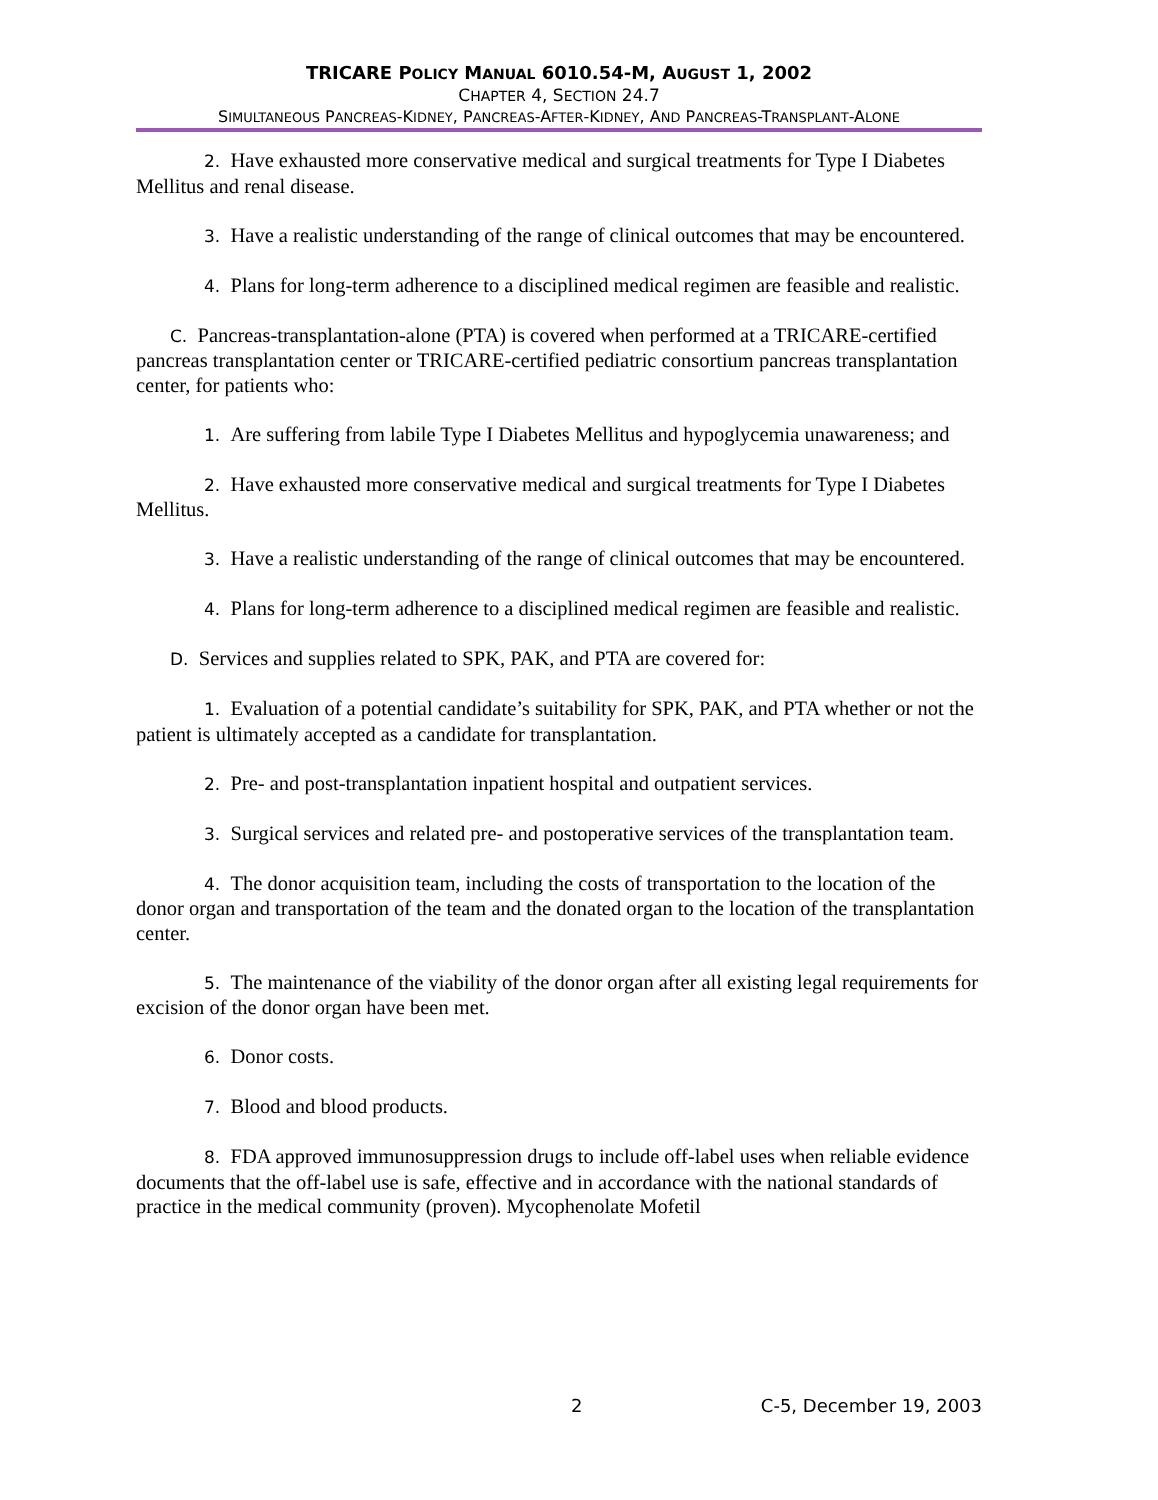TRICARE POLICY MANUAL 6010.54-M, AUGUST 1, 2002
CHAPTER 4, SECTION 24.7
SIMULTANEOUS PANCREAS-KIDNEY, PANCREAS-AFTER-KIDNEY, AND PANCREAS-TRANSPLANT-ALONE
2. Have exhausted more conservative medical and surgical treatments for Type I Diabetes Mellitus and renal disease.
3. Have a realistic understanding of the range of clinical outcomes that may be encountered.
4. Plans for long-term adherence to a disciplined medical regimen are feasible and realistic.
C. Pancreas-transplantation-alone (PTA) is covered when performed at a TRICARE-certified pancreas transplantation center or TRICARE-certified pediatric consortium pancreas transplantation center, for patients who:
1. Are suffering from labile Type I Diabetes Mellitus and hypoglycemia unawareness; and
2. Have exhausted more conservative medical and surgical treatments for Type I Diabetes Mellitus.
3. Have a realistic understanding of the range of clinical outcomes that may be encountered.
4. Plans for long-term adherence to a disciplined medical regimen are feasible and realistic.
D. Services and supplies related to SPK, PAK, and PTA are covered for:
1. Evaluation of a potential candidate’s suitability for SPK, PAK, and PTA whether or not the patient is ultimately accepted as a candidate for transplantation.
2. Pre- and post-transplantation inpatient hospital and outpatient services.
3. Surgical services and related pre- and postoperative services of the transplantation team.
4. The donor acquisition team, including the costs of transportation to the location of the donor organ and transportation of the team and the donated organ to the location of the transplantation center.
5. The maintenance of the viability of the donor organ after all existing legal requirements for excision of the donor organ have been met.
6. Donor costs.
7. Blood and blood products.
8. FDA approved immunosuppression drugs to include off-label uses when reliable evidence documents that the off-label use is safe, effective and in accordance with the national standards of practice in the medical community (proven). Mycophenolate Mofetil
2 C-5, December 19, 2003